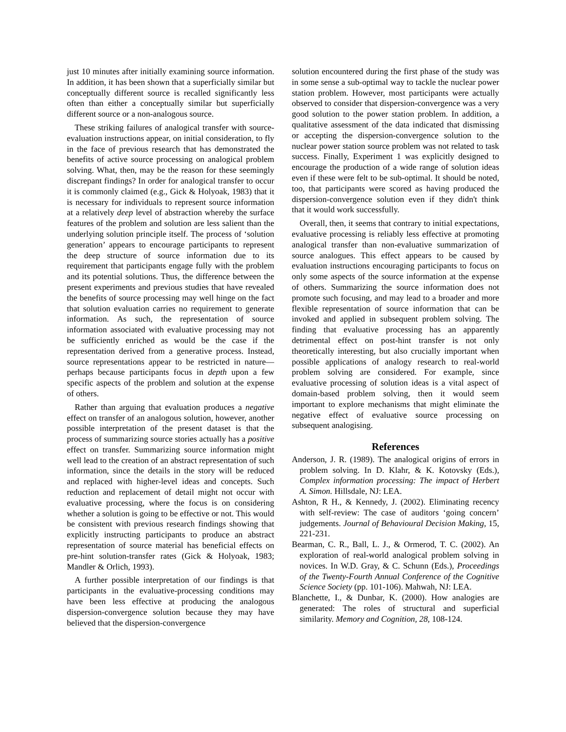just 10 minutes after initially examining source information. In addition, it has been shown that a superficially similar but conceptually different source is recalled significantly less often than either a conceptually similar but superficially different source or a non-analogous source.
These striking failures of analogical transfer with source-evaluation instructions appear, on initial consideration, to fly in the face of previous research that has demonstrated the benefits of active source processing on analogical problem solving. What, then, may be the reason for these seemingly discrepant findings? In order for analogical transfer to occur it is commonly claimed (e.g., Gick & Holyoak, 1983) that it is necessary for individuals to represent source information at a relatively deep level of abstraction whereby the surface features of the problem and solution are less salient than the underlying solution principle itself. The process of ‘solution generation’ appears to encourage participants to represent the deep structure of source information due to its requirement that participants engage fully with the problem and its potential solutions. Thus, the difference between the present experiments and previous studies that have revealed the benefits of source processing may well hinge on the fact that solution evaluation carries no requirement to generate information. As such, the representation of source information associated with evaluative processing may not be sufficiently enriched as would be the case if the representation derived from a generative process. Instead, source representations appear to be restricted in nature—perhaps because participants focus in depth upon a few specific aspects of the problem and solution at the expense of others.
Rather than arguing that evaluation produces a negative effect on transfer of an analogous solution, however, another possible interpretation of the present dataset is that the process of summarizing source stories actually has a positive effect on transfer. Summarizing source information might well lead to the creation of an abstract representation of such information, since the details in the story will be reduced and replaced with higher-level ideas and concepts. Such reduction and replacement of detail might not occur with evaluative processing, where the focus is on considering whether a solution is going to be effective or not. This would be consistent with previous research findings showing that explicitly instructing participants to produce an abstract representation of source material has beneficial effects on pre-hint solution-transfer rates (Gick & Holyoak, 1983; Mandler & Orlich, 1993).
A further possible interpretation of our findings is that participants in the evaluative-processing conditions may have been less effective at producing the analogous dispersion-convergence solution because they may have believed that the dispersion-convergence
solution encountered during the first phase of the study was in some sense a sub-optimal way to tackle the nuclear power station problem. However, most participants were actually observed to consider that dispersion-convergence was a very good solution to the power station problem. In addition, a qualitative assessment of the data indicated that dismissing or accepting the dispersion-convergence solution to the nuclear power station source problem was not related to task success. Finally, Experiment 1 was explicitly designed to encourage the production of a wide range of solution ideas even if these were felt to be sub-optimal. It should be noted, too, that participants were scored as having produced the dispersion-convergence solution even if they didn't think that it would work successfully.
Overall, then, it seems that contrary to initial expectations, evaluative processing is reliably less effective at promoting analogical transfer than non-evaluative summarization of source analogues. This effect appears to be caused by evaluation instructions encouraging participants to focus on only some aspects of the source information at the expense of others. Summarizing the source information does not promote such focusing, and may lead to a broader and more flexible representation of source information that can be invoked and applied in subsequent problem solving. The finding that evaluative processing has an apparently detrimental effect on post-hint transfer is not only theoretically interesting, but also crucially important when possible applications of analogy research to real-world problem solving are considered. For example, since evaluative processing of solution ideas is a vital aspect of domain-based problem solving, then it would seem important to explore mechanisms that might eliminate the negative effect of evaluative source processing on subsequent analogising.
References
Anderson, J. R. (1989). The analogical origins of errors in problem solving. In D. Klahr, & K. Kotovsky (Eds.), Complex information processing: The impact of Herbert A. Simon. Hillsdale, NJ: LEA.
Ashton, R H., & Kennedy, J. (2002). Eliminating recency with self-review: The case of auditors ‘going concern’ judgements. Journal of Behavioural Decision Making, 15, 221-231.
Bearman, C. R., Ball, L. J., & Ormerod, T. C. (2002). An exploration of real-world analogical problem solving in novices. In W.D. Gray, & C. Schunn (Eds.), Proceedings of the Twenty-Fourth Annual Conference of the Cognitive Science Society (pp. 101-106). Mahwah, NJ: LEA.
Blanchette, I., & Dunbar, K. (2000). How analogies are generated: The roles of structural and superficial similarity. Memory and Cognition, 28, 108-124.